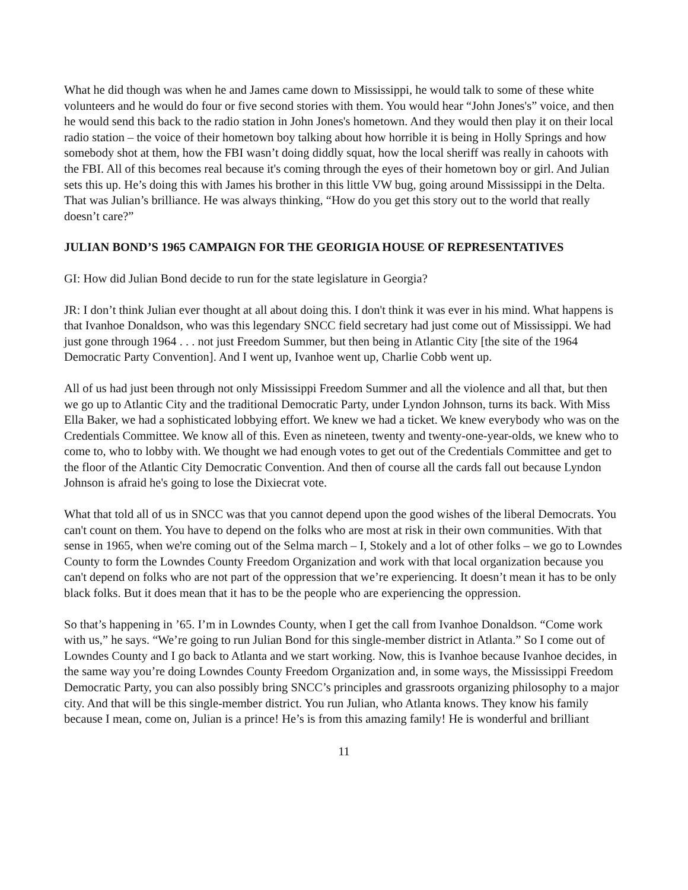What he did though was when he and James came down to Mississippi, he would talk to some of these white volunteers and he would do four or five second stories with them. You would hear “John Jones's” voice, and then he would send this back to the radio station in John Jones's hometown. And they would then play it on their local radio station – the voice of their hometown boy talking about how horrible it is being in Holly Springs and how somebody shot at them, how the FBI wasn’t doing diddly squat, how the local sheriff was really in cahoots with the FBI. All of this becomes real because it's coming through the eyes of their hometown boy or girl. And Julian sets this up. He’s doing this with James his brother in this little VW bug, going around Mississippi in the Delta. That was Julian’s brilliance. He was always thinking, “How do you get this story out to the world that really doesn’t care?”
JULIAN BOND’S 1965 CAMPAIGN FOR THE GEORIGIA HOUSE OF REPRESENTATIVES
GI: How did Julian Bond decide to run for the state legislature in Georgia?
JR: I don’t think Julian ever thought at all about doing this. I don't think it was ever in his mind. What happens is that Ivanhoe Donaldson, who was this legendary SNCC field secretary had just come out of Mississippi. We had just gone through 1964 . . . not just Freedom Summer, but then being in Atlantic City [the site of the 1964 Democratic Party Convention]. And I went up, Ivanhoe went up, Charlie Cobb went up.
All of us had just been through not only Mississippi Freedom Summer and all the violence and all that, but then we go up to Atlantic City and the traditional Democratic Party, under Lyndon Johnson, turns its back. With Miss Ella Baker, we had a sophisticated lobbying effort. We knew we had a ticket. We knew everybody who was on the Credentials Committee. We know all of this. Even as nineteen, twenty and twenty-one-year-olds, we knew who to come to, who to lobby with. We thought we had enough votes to get out of the Credentials Committee and get to the floor of the Atlantic City Democratic Convention. And then of course all the cards fall out because Lyndon Johnson is afraid he's going to lose the Dixiecrat vote.
What that told all of us in SNCC was that you cannot depend upon the good wishes of the liberal Democrats. You can't count on them. You have to depend on the folks who are most at risk in their own communities. With that sense in 1965, when we're coming out of the Selma march – I, Stokely and a lot of other folks – we go to Lowndes County to form the Lowndes County Freedom Organization and work with that local organization because you can't depend on folks who are not part of the oppression that we’re experiencing. It doesn’t mean it has to be only black folks. But it does mean that it has to be the people who are experiencing the oppression.
So that’s happening in ’65. I’m in Lowndes County, when I get the call from Ivanhoe Donaldson. “Come work with us,” he says. “We’re going to run Julian Bond for this single-member district in Atlanta.” So I come out of Lowndes County and I go back to Atlanta and we start working. Now, this is Ivanhoe because Ivanhoe decides, in the same way you’re doing Lowndes County Freedom Organization and, in some ways, the Mississippi Freedom Democratic Party, you can also possibly bring SNCC’s principles and grassroots organizing philosophy to a major city. And that will be this single-member district. You run Julian, who Atlanta knows. They know his family because I mean, come on, Julian is a prince! He’s is from this amazing family! He is wonderful and brilliant
11